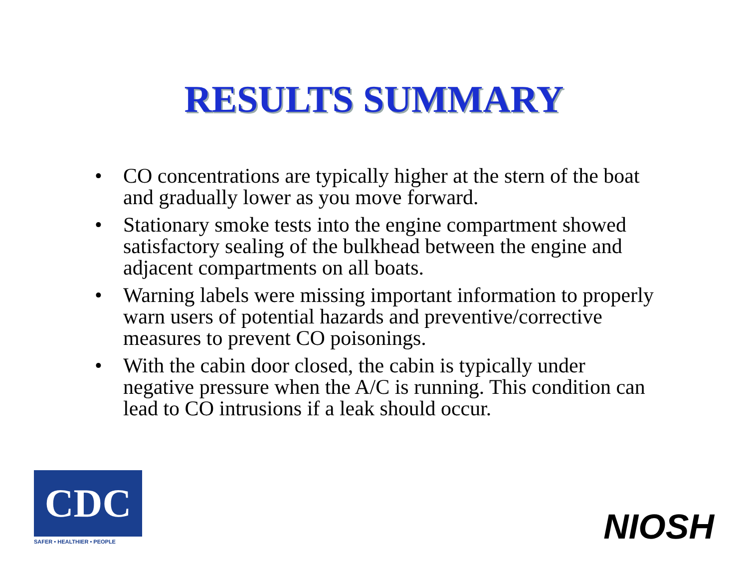RESULTS SUMMARY
• CO concentrations are typically higher at the stern of the boat and gradually lower as you move forward.
• Stationary smoke tests into the engine compartment showed satisfactory sealing of the bulkhead between the engine and adjacent compartments on all boats.
• Warning labels were missing important information to properly warn users of potential hazards and preventive/corrective measures to prevent CO poisonings.
• With the cabin door closed, the cabin is typically under negative pressure when the A/C is running. This condition can lead to CO intrusions if a leak should occur.
CDC
SAFER • HEALTHIER • PEOPLE
NIOSH